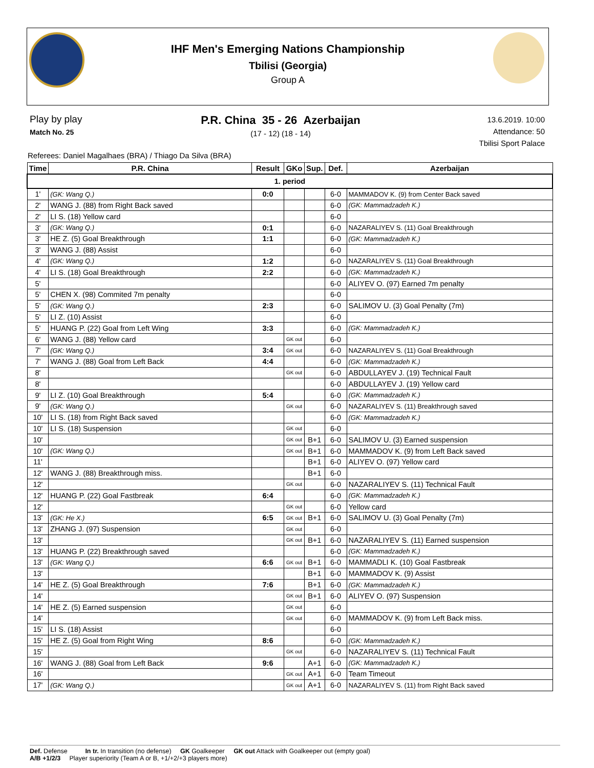IHF Men's Emerging Nations Championship
Tbilisi (Georgia)
Group A
Play by play
Match No. 25
P.R. China 35 - 26 Azerbaijan
(17 - 12) (18 - 14)
13.6.2019. 10:00
Attendance: 50
Tbilisi Sport Palace
Referees: Daniel Magalhaes (BRA) / Thiago Da Silva (BRA)
| Time | P.R. China | Result | GKo | Sup. | Def. | Azerbaijan |
| --- | --- | --- | --- | --- | --- | --- |
| 1. period | | | | | | |
| 1' | (GK: Wang Q.) | 0:0 | | | 6-0 | MAMMADOV K. (9) from Center Back saved |
| 2' | WANG J. (88) from Right Back saved | | | | 6-0 | (GK: Mammadzadeh K.) |
| 2' | LI S. (18) Yellow card | | | | 6-0 | |
| 3' | (GK: Wang Q.) | 0:1 | | | 6-0 | NAZARALIYEV S. (11) Goal Breakthrough |
| 3' | HE Z. (5) Goal Breakthrough | 1:1 | | | 6-0 | (GK: Mammadzadeh K.) |
| 3' | WANG J. (88) Assist | | | | 6-0 | |
| 4' | (GK: Wang Q.) | 1:2 | | | 6-0 | NAZARALIYEV S. (11) Goal Breakthrough |
| 4' | LI S. (18) Goal Breakthrough | 2:2 | | | 6-0 | (GK: Mammadzadeh K.) |
| 5' | | | | | 6-0 | ALIYEV O. (97) Earned 7m penalty |
| 5' | CHEN X. (98) Commited 7m penalty | | | | 6-0 | |
| 5' | (GK: Wang Q.) | 2:3 | | | 6-0 | SALIMOV U. (3) Goal Penalty (7m) |
| 5' | LI Z. (10) Assist | | | | 6-0 | |
| 5' | HUANG P. (22) Goal from Left Wing | 3:3 | | | 6-0 | (GK: Mammadzadeh K.) |
| 6' | WANG J. (88) Yellow card | | GK out | | 6-0 | |
| 7' | (GK: Wang Q.) | 3:4 | GK out | | 6-0 | NAZARALIYEV S. (11) Goal Breakthrough |
| 7' | WANG J. (88) Goal from Left Back | 4:4 | | | 6-0 | (GK: Mammadzadeh K.) |
| 8' | | | GK out | | 6-0 | ABDULLAYEV J. (19) Technical Fault |
| 8' | | | | | 6-0 | ABDULLAYEV J. (19) Yellow card |
| 9' | LI Z. (10) Goal Breakthrough | 5:4 | | | 6-0 | (GK: Mammadzadeh K.) |
| 9' | (GK: Wang Q.) | | GK out | | 6-0 | NAZARALIYEV S. (11) Breakthrough saved |
| 10' | LI S. (18) from Right Back saved | | | | 6-0 | (GK: Mammadzadeh K.) |
| 10' | LI S. (18) Suspension | | GK out | | 6-0 | |
| 10' | | | GK out | B+1 | 6-0 | SALIMOV U. (3) Earned suspension |
| 10' | (GK: Wang Q.) | | GK out | B+1 | 6-0 | MAMMADOV K. (9) from Left Back saved |
| 11' | | | | B+1 | 6-0 | ALIYEV O. (97) Yellow card |
| 12' | WANG J. (88) Breakthrough miss. | | | B+1 | 6-0 | |
| 12' | | | GK out | | 6-0 | NAZARALIYEV S. (11) Technical Fault |
| 12' | HUANG P. (22) Goal Fastbreak | 6:4 | | | 6-0 | (GK: Mammadzadeh K.) |
| 12' | | | GK out | | 6-0 | Yellow card |
| 13' | (GK: He X.) | 6:5 | GK out | B+1 | 6-0 | SALIMOV U. (3) Goal Penalty (7m) |
| 13' | ZHANG J. (97) Suspension | | GK out | | 6-0 | |
| 13' | | | GK out | B+1 | 6-0 | NAZARALIYEV S. (11) Earned suspension |
| 13' | HUANG P. (22) Breakthrough saved | | | | 6-0 | (GK: Mammadzadeh K.) |
| 13' | (GK: Wang Q.) | 6:6 | GK out | B+1 | 6-0 | MAMMADLI K. (10) Goal Fastbreak |
| 13' | | | | B+1 | 6-0 | MAMMADOV K. (9) Assist |
| 14' | HE Z. (5) Goal Breakthrough | 7:6 | | B+1 | 6-0 | (GK: Mammadzadeh K.) |
| 14' | | | GK out | B+1 | 6-0 | ALIYEV O. (97) Suspension |
| 14' | HE Z. (5) Earned suspension | | GK out | | 6-0 | |
| 14' | | | GK out | | 6-0 | MAMMADOV K. (9) from Left Back miss. |
| 15' | LI S. (18) Assist | | | | 6-0 | |
| 15' | HE Z. (5) Goal from Right Wing | 8:6 | | | 6-0 | (GK: Mammadzadeh K.) |
| 15' | | | GK out | | 6-0 | NAZARALIYEV S. (11) Technical Fault |
| 16' | WANG J. (88) Goal from Left Back | 9:6 | | A+1 | 6-0 | (GK: Mammadzadeh K.) |
| 16' | | | GK out | A+1 | 6-0 | Team Timeout |
| 17' | (GK: Wang Q.) | | GK out | A+1 | 6-0 | NAZARALIYEV S. (11) from Right Back saved |
Def. Defense In tr. In transition (no defense) GK Goalkeeper GK out Attack with Goalkeeper out (empty goal)
A/B +1/2/3 Player superiority (Team A or B, +1/+2/+3 players more)